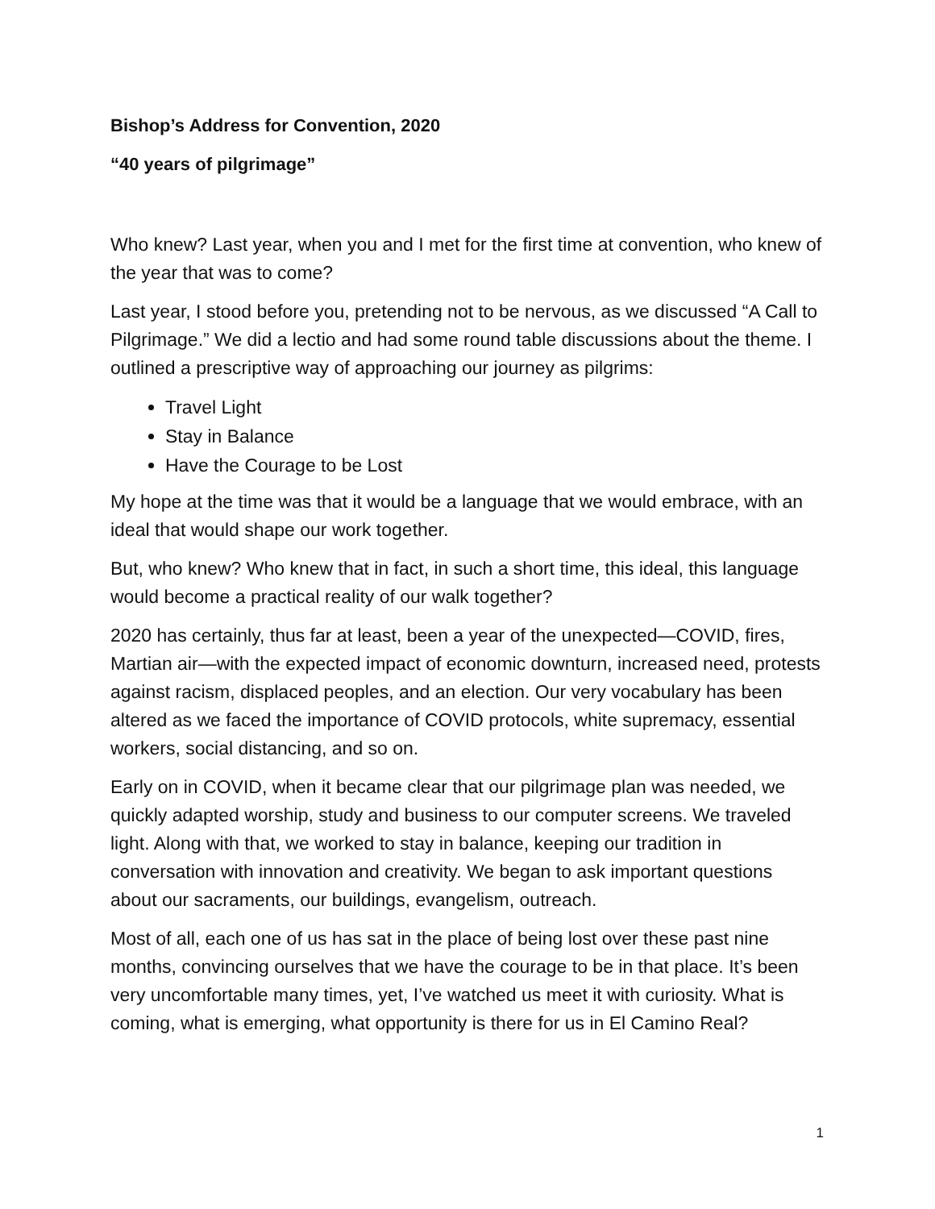Bishop’s Address for Convention, 2020
“40 years of pilgrimage”
Who knew? Last year, when you and I met for the first time at convention, who knew of the year that was to come?
Last year, I stood before you, pretending not to be nervous, as we discussed “A Call to Pilgrimage.” We did a lectio and had some round table discussions about the theme. I outlined a prescriptive way of approaching our journey as pilgrims:
Travel Light
Stay in Balance
Have the Courage to be Lost
My hope at the time was that it would be a language that we would embrace, with an ideal that would shape our work together.
But, who knew? Who knew that in fact, in such a short time, this ideal, this language would become a practical reality of our walk together?
2020 has certainly, thus far at least, been a year of the unexpected—COVID, fires, Martian air—with the expected impact of economic downturn, increased need, protests against racism, displaced peoples, and an election. Our very vocabulary has been altered as we faced the importance of COVID protocols, white supremacy, essential workers, social distancing, and so on.
Early on in COVID, when it became clear that our pilgrimage plan was needed, we quickly adapted worship, study and business to our computer screens. We traveled light. Along with that, we worked to stay in balance, keeping our tradition in conversation with innovation and creativity. We began to ask important questions about our sacraments, our buildings, evangelism, outreach.
Most of all, each one of us has sat in the place of being lost over these past nine months, convincing ourselves that we have the courage to be in that place. It’s been very uncomfortable many times, yet, I’ve watched us meet it with curiosity. What is coming, what is emerging, what opportunity is there for us in El Camino Real?
1